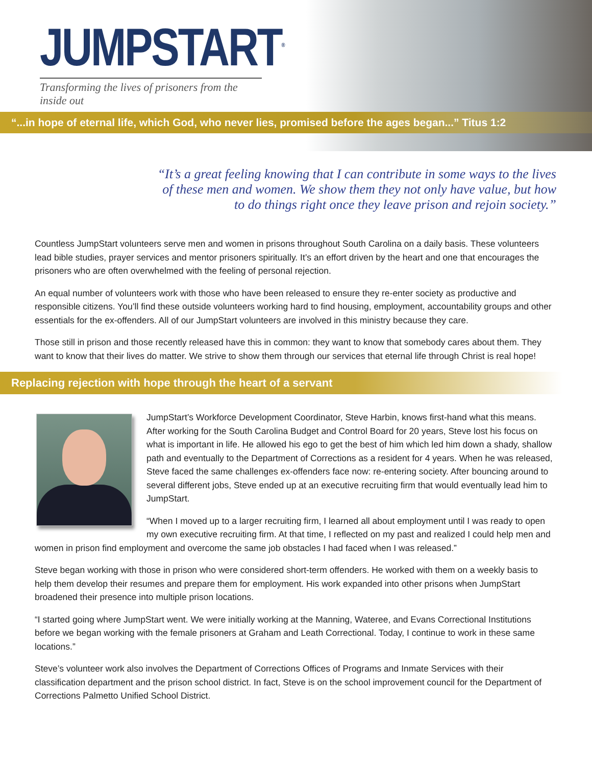JUMPSTART<sup>®</sup>
Transforming the lives of prisoners from the inside out
“...in hope of eternal life, which God, who never lies, promised before the ages began...” Titus 1:2
“It’s a great feeling knowing that I can contribute in some ways to the lives of these men and women. We show them they not only have value, but how to do things right once they leave prison and rejoin society.”
Countless JumpStart volunteers serve men and women in prisons throughout South Carolina on a daily basis. These volunteers lead bible studies, prayer services and mentor prisoners spiritually. It’s an effort driven by the heart and one that encourages the prisoners who are often overwhelmed with the feeling of personal rejection.
An equal number of volunteers work with those who have been released to ensure they re-enter society as productive and responsible citizens. You’ll find these outside volunteers working hard to find housing, employment, accountability groups and other essentials for the ex-offenders. All of our JumpStart volunteers are involved in this ministry because they care.
Those still in prison and those recently released have this in common: they want to know that somebody cares about them. They want to know that their lives do matter. We strive to show them through our services that eternal life through Christ is real hope!
Replacing rejection with hope through the heart of a servant
JumpStart’s Workforce Development Coordinator, Steve Harbin, knows first-hand what this means. After working for the South Carolina Budget and Control Board for 20 years, Steve lost his focus on what is important in life. He allowed his ego to get the best of him which led him down a shady, shallow path and eventually to the Department of Corrections as a resident for 4 years. When he was released, Steve faced the same challenges ex-offenders face now: re-entering society. After bouncing around to several different jobs, Steve ended up at an executive recruiting firm that would eventually lead him to JumpStart.
“When I moved up to a larger recruiting firm, I learned all about employment until I was ready to open my own executive recruiting firm. At that time, I reflected on my past and realized I could help men and women in prison find employment and overcome the same job obstacles I had faced when I was released.”
Steve began working with those in prison who were considered short-term offenders. He worked with them on a weekly basis to help them develop their resumes and prepare them for employment. His work expanded into other prisons when JumpStart broadened their presence into multiple prison locations.
“I started going where JumpStart went. We were initially working at the Manning, Wateree, and Evans Correctional Institutions before we began working with the female prisoners at Graham and Leath Correctional. Today, I continue to work in these same locations.”
Steve’s volunteer work also involves the Department of Corrections Offices of Programs and Inmate Services with their classification department and the prison school district. In fact, Steve is on the school improvement council for the Department of Corrections Palmetto Unified School District.